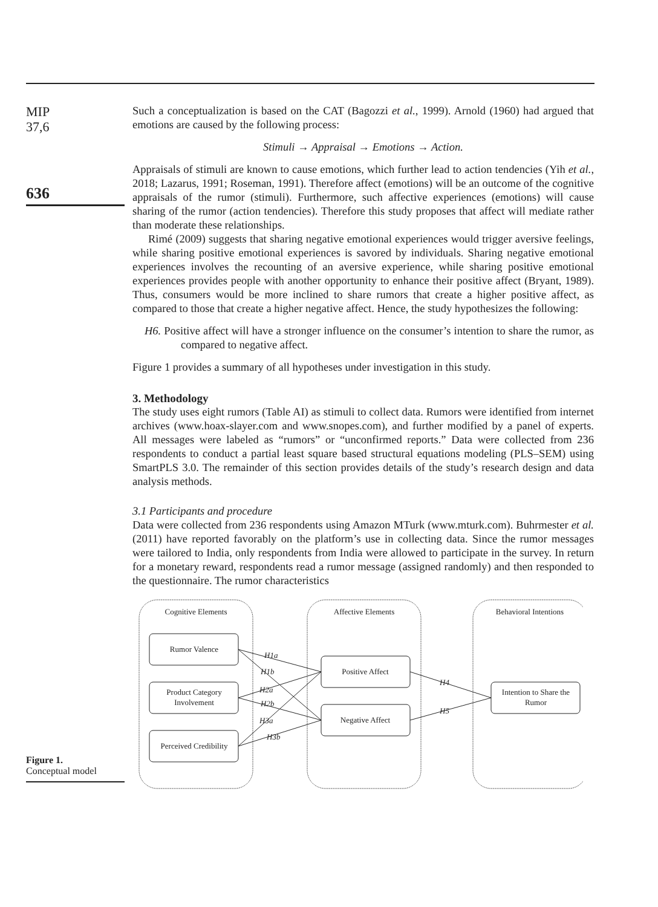MIP
37,6
636
Such a conceptualization is based on the CAT (Bagozzi et al., 1999). Arnold (1960) had argued that emotions are caused by the following process:
Stimuli → Appraisal → Emotions → Action.
Appraisals of stimuli are known to cause emotions, which further lead to action tendencies (Yih et al., 2018; Lazarus, 1991; Roseman, 1991). Therefore affect (emotions) will be an outcome of the cognitive appraisals of the rumor (stimuli). Furthermore, such affective experiences (emotions) will cause sharing of the rumor (action tendencies). Therefore this study proposes that affect will mediate rather than moderate these relationships.
Rimé (2009) suggests that sharing negative emotional experiences would trigger aversive feelings, while sharing positive emotional experiences is savored by individuals. Sharing negative emotional experiences involves the recounting of an aversive experience, while sharing positive emotional experiences provides people with another opportunity to enhance their positive affect (Bryant, 1989). Thus, consumers would be more inclined to share rumors that create a higher positive affect, as compared to those that create a higher negative affect. Hence, the study hypothesizes the following:
H6. Positive affect will have a stronger influence on the consumer’s intention to share the rumor, as compared to negative affect.
Figure 1 provides a summary of all hypotheses under investigation in this study.
3. Methodology
The study uses eight rumors (Table AI) as stimuli to collect data. Rumors were identified from internet archives (www.hoax-slayer.com and www.snopes.com), and further modified by a panel of experts. All messages were labeled as “rumors” or “unconfirmed reports.” Data were collected from 236 respondents to conduct a partial least square based structural equations modeling (PLS–SEM) using SmartPLS 3.0. The remainder of this section provides details of the study’s research design and data analysis methods.
3.1 Participants and procedure
Data were collected from 236 respondents using Amazon MTurk (www.mturk.com). Buhrmester et al. (2011) have reported favorably on the platform’s use in collecting data. Since the rumor messages were tailored to India, only respondents from India were allowed to participate in the survey. In return for a monetary reward, respondents read a rumor message (assigned randomly) and then responded to the questionnaire. The rumor characteristics
Figure 1.
Conceptual model
Cognitive Elements
Affective Elements
Behavioral Intentions
Rumor Valence
Product Category
Involvement
Perceived Credibility
Positive Affect
Negative Affect
Intention to Share the
Rumor
H1a
H1b
H2a
H2b
H3a
H3b
H4
H5